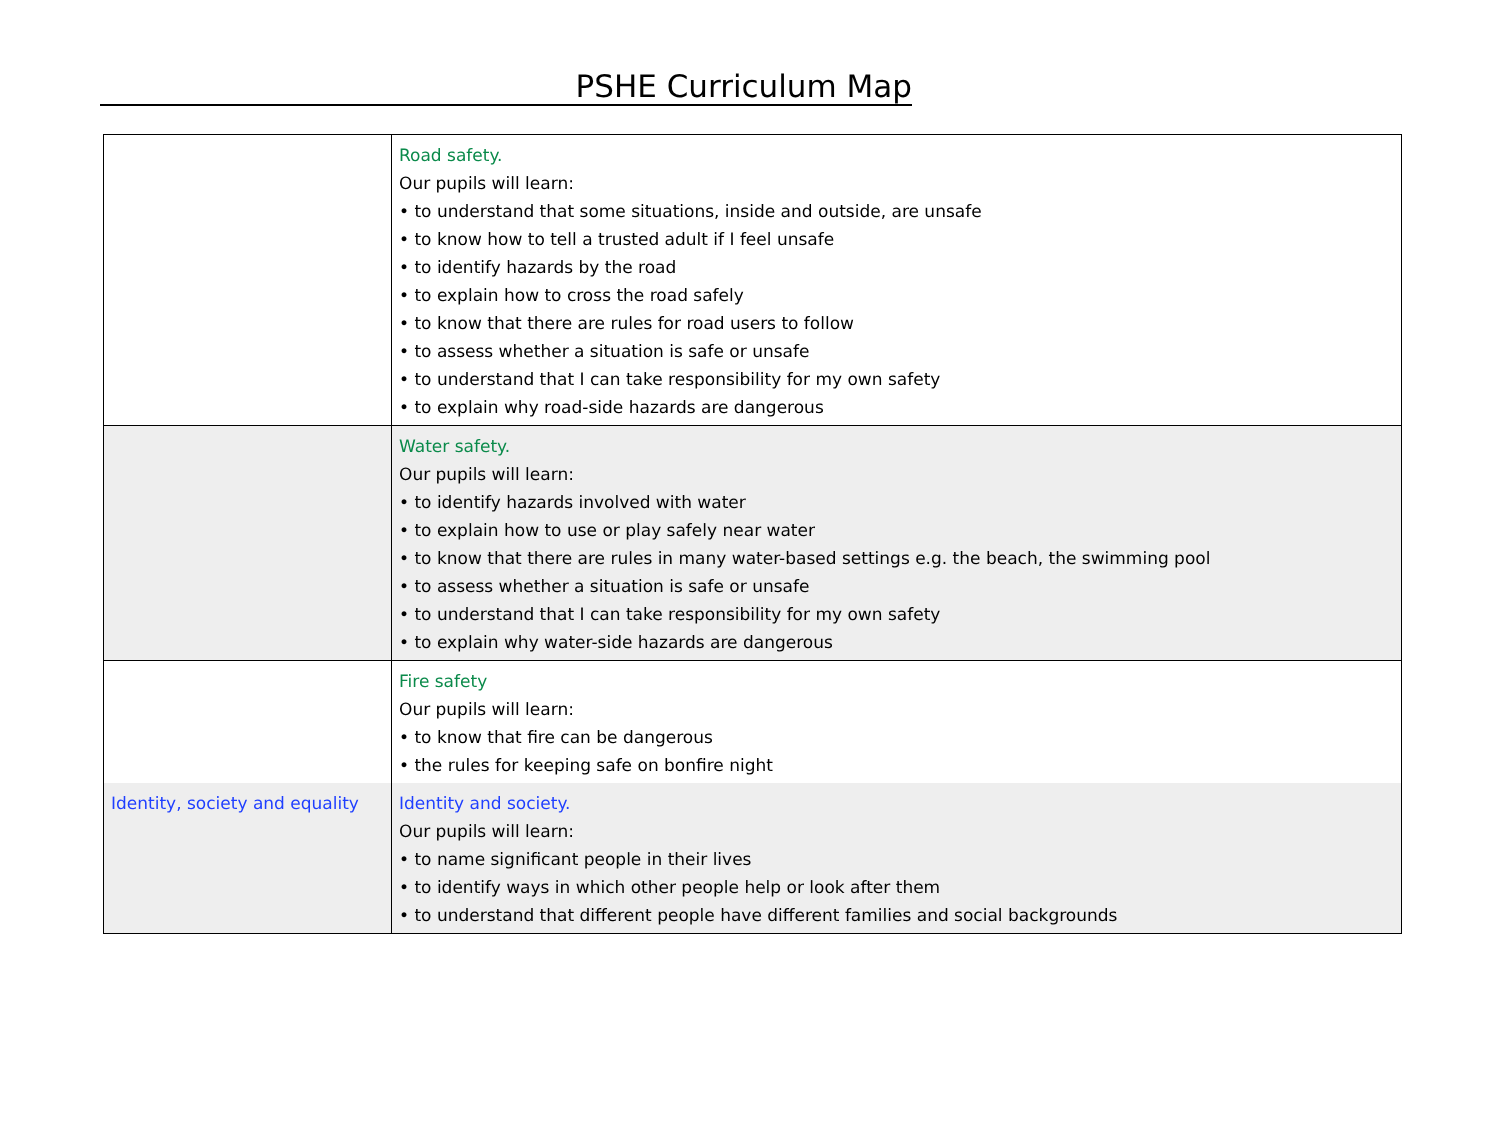PSHE Curriculum Map
| | Road safety. Our pupils will learn: • to understand that some situations, inside and outside, are unsafe • to know how to tell a trusted adult if I feel unsafe • to identify hazards by the road • to explain how to cross the road safely • to know that there are rules for road users to follow • to assess whether a situation is safe or unsafe • to understand that I can take responsibility for my own safety • to explain why road-side hazards are dangerous |
| | Water safety. Our pupils will learn: • to identify hazards involved with water • to explain how to use or play safely near water • to know that there are rules in many water-based settings e.g. the beach, the swimming pool • to assess whether a situation is safe or unsafe • to understand that I can take responsibility for my own safety • to explain why water-side hazards are dangerous |
| | Fire safety Our pupils will learn: • to know that fire can be dangerous • the rules for keeping safe on bonfire night |
| Identity, society and equality | Identity and society. Our pupils will learn: • to name significant people in their lives • to identify ways in which other people help or look after them • to understand that different people have different families and social backgrounds |